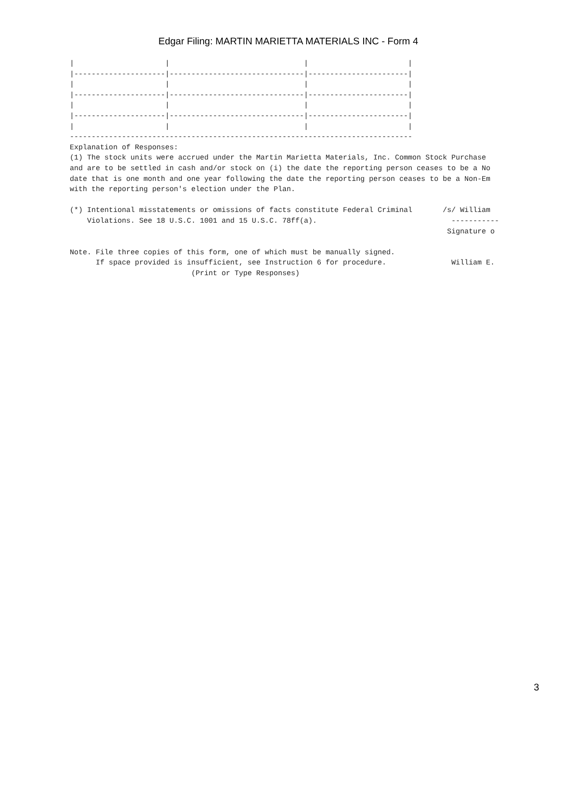Edgar Filing: MARTIN MARIETTA MATERIALS INC - Form 4
|                     |                               |                       |
|---------------------|-------------------------------|-----------------------|
|                     |                               |                       |
|---------------------|-------------------------------|-----------------------|
|                     |                               |                       |
|---------------------|-------------------------------|-----------------------|
|                     |                               |                       |
-------------------------------------------------------------------------------
Explanation of Responses:
(1) The stock units were accrued under the Martin Marietta Materials, Inc. Common Stock Purchase
and are to be settled in cash and/or stock on (i) the date the reporting person ceases to be a No
date that is one month and one year following the date the reporting person ceases to be a Non-Em
with the reporting person's election under the Plan.

(*) Intentional misstatements or omissions of facts constitute Federal Criminal       /s/ William
    Violations. See 18 U.S.C. 1001 and 15 U.S.C. 78ff(a).                               -----------
                                                                                       Signature o

Note. File three copies of this form, one of which must be manually signed.
      If space provided is insufficient, see Instruction 6 for procedure.               William E.
                            (Print or Type Responses)
3